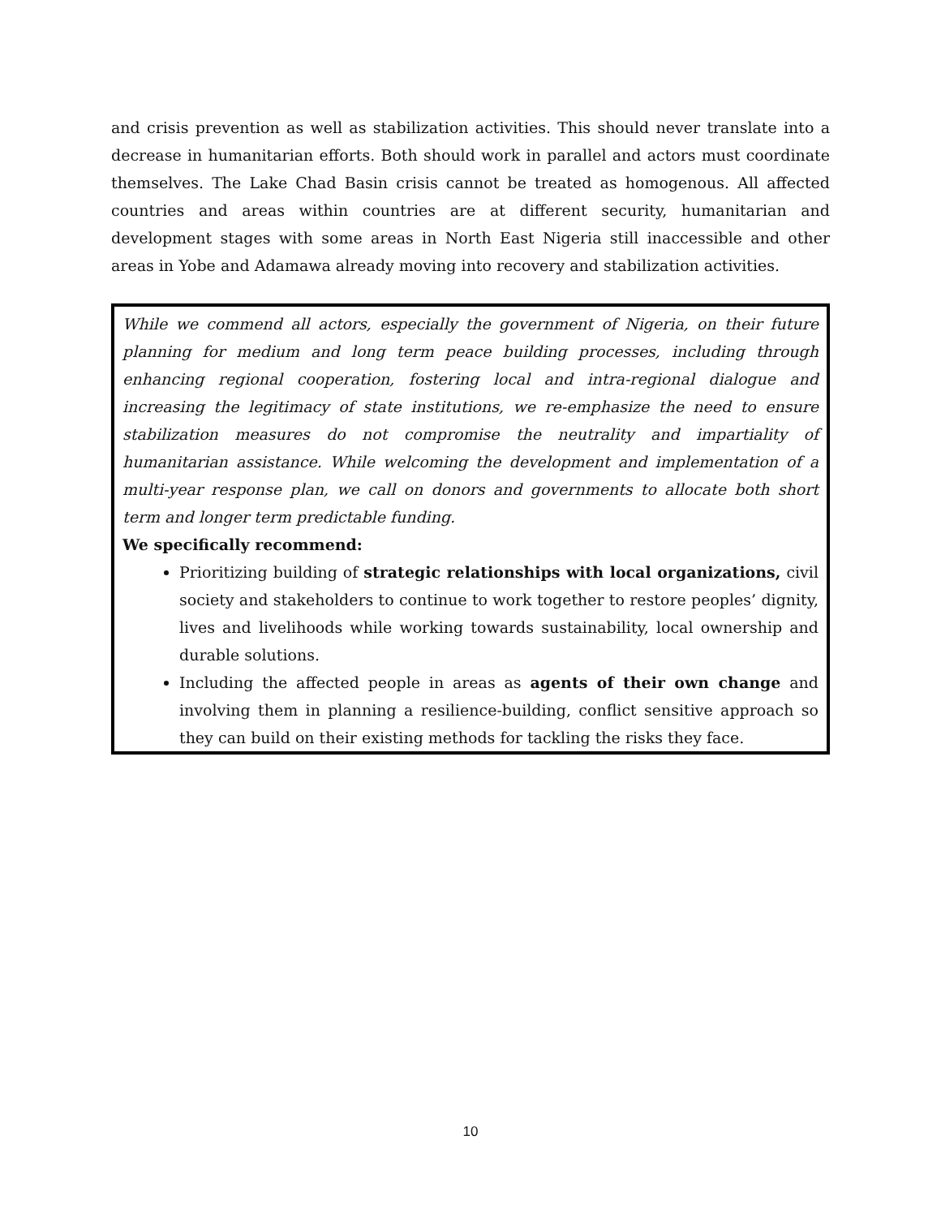and crisis prevention as well as stabilization activities. This should never translate into a decrease in humanitarian efforts. Both should work in parallel and actors must coordinate themselves. The Lake Chad Basin crisis cannot be treated as homogenous. All affected countries and areas within countries are at different security, humanitarian and development stages with some areas in North East Nigeria still inaccessible and other areas in Yobe and Adamawa already moving into recovery and stabilization activities.
While we commend all actors, especially the government of Nigeria, on their future planning for medium and long term peace building processes, including through enhancing regional cooperation, fostering local and intra-regional dialogue and increasing the legitimacy of state institutions, we re-emphasize the need to ensure stabilization measures do not compromise the neutrality and impartiality of humanitarian assistance. While welcoming the development and implementation of a multi-year response plan, we call on donors and governments to allocate both short term and longer term predictable funding.
We specifically recommend:
Prioritizing building of strategic relationships with local organizations, civil society and stakeholders to continue to work together to restore peoples’ dignity, lives and livelihoods while working towards sustainability, local ownership and durable solutions.
Including the affected people in areas as agents of their own change and involving them in planning a resilience-building, conflict sensitive approach so they can build on their existing methods for tackling the risks they face.
10